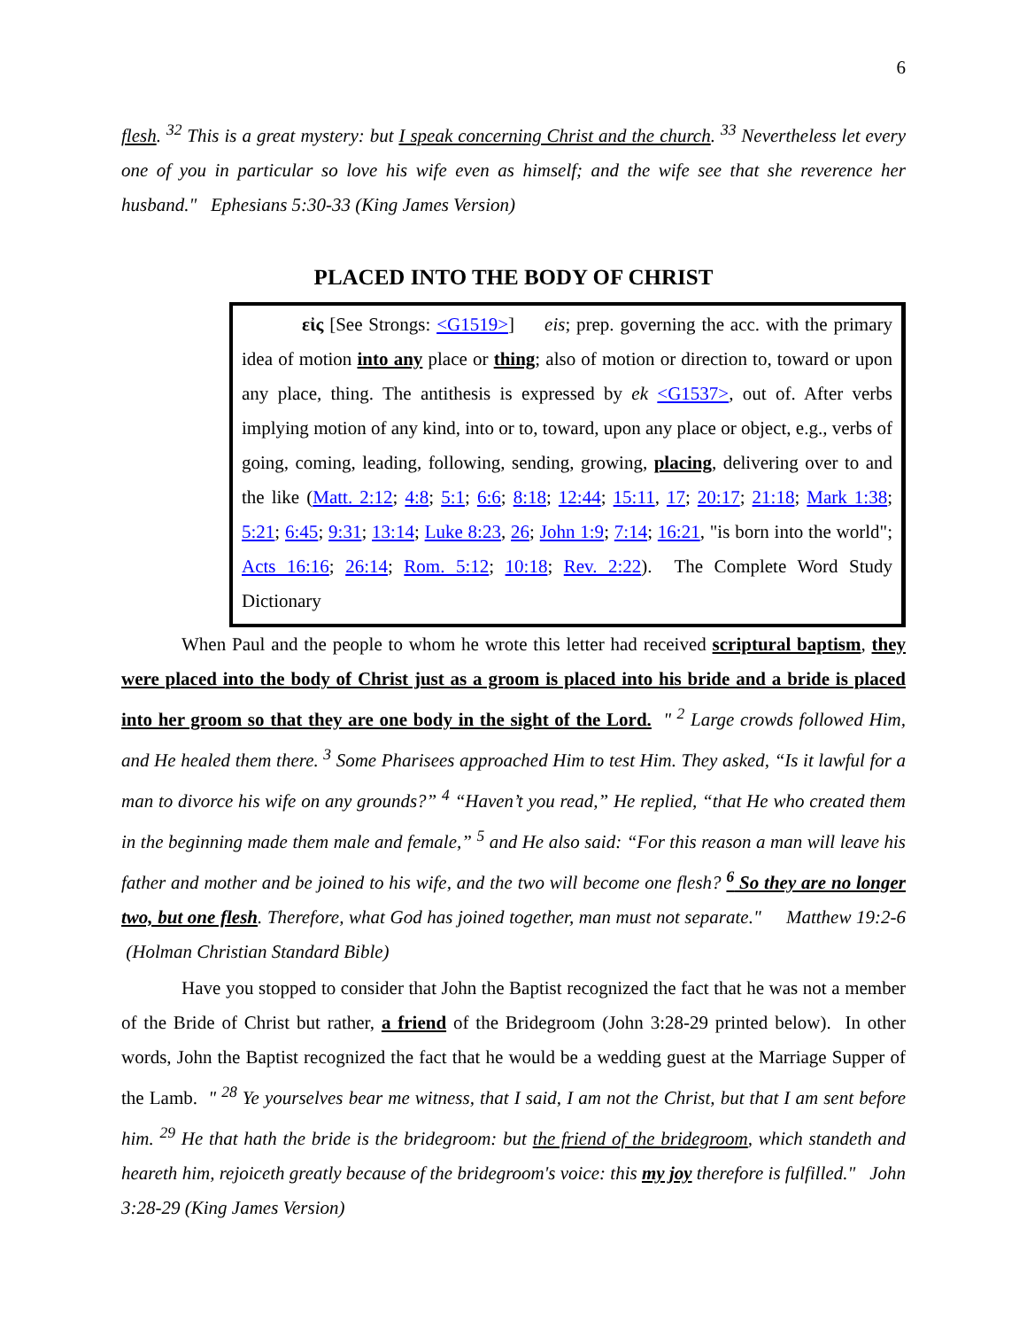6
flesh. <sup>32</sup> This is a great mystery: but I speak concerning Christ and the church. <sup>33</sup> Nevertheless let every one of you in particular so love his wife even as himself; and the wife see that she reverence her husband." Ephesians 5:30-33 (King James Version)
PLACED INTO THE BODY OF CHRIST
εἰς [See Strongs: <G1519>] eis; prep. governing the acc. with the primary idea of motion into any place or thing; also of motion or direction to, toward or upon any place, thing. The antithesis is expressed by ek <G1537>, out of. After verbs implying motion of any kind, into or to, toward, upon any place or object, e.g., verbs of going, coming, leading, following, sending, growing, placing, delivering over to and the like (Matt. 2:12; 4:8; 5:1; 6:6; 8:18; 12:44; 15:11, 17; 20:17; 21:18; Mark 1:38; 5:21; 6:45; 9:31; 13:14; Luke 8:23, 26; John 1:9; 7:14; 16:21, "is born into the world"; Acts 16:16; 26:14; Rom. 5:12; 10:18; Rev. 2:22). The Complete Word Study Dictionary
When Paul and the people to whom he wrote this letter had received scriptural baptism, they were placed into the body of Christ just as a groom is placed into his bride and a bride is placed into her groom so that they are one body in the sight of the Lord. " <sup>2</sup> Large crowds followed Him, and He healed them there. <sup>3</sup> Some Pharisees approached Him to test Him. They asked, “Is it lawful for a man to divorce his wife on any grounds?” <sup>4</sup> “Haven’t you read,” He replied, “that He who created them in the beginning made them male and female,” <sup>5</sup> and He also said: “For this reason a man will leave his father and mother and be joined to his wife, and the two will become one flesh? <sup>6</sup> So they are no longer two, but one flesh. Therefore, what God has joined together, man must not separate." Matthew 19:2-6 (Holman Christian Standard Bible)
Have you stopped to consider that John the Baptist recognized the fact that he was not a member of the Bride of Christ but rather, a friend of the Bridegroom (John 3:28-29 printed below). In other words, John the Baptist recognized the fact that he would be a wedding guest at the Marriage Supper of the Lamb. " <sup>28</sup> Ye yourselves bear me witness, that I said, I am not the Christ, but that I am sent before him. <sup>29</sup> He that hath the bride is the bridegroom: but the friend of the bridegroom, which standeth and heareth him, rejoiceth greatly because of the bridegroom's voice: this my joy therefore is fulfilled." John 3:28-29 (King James Version)